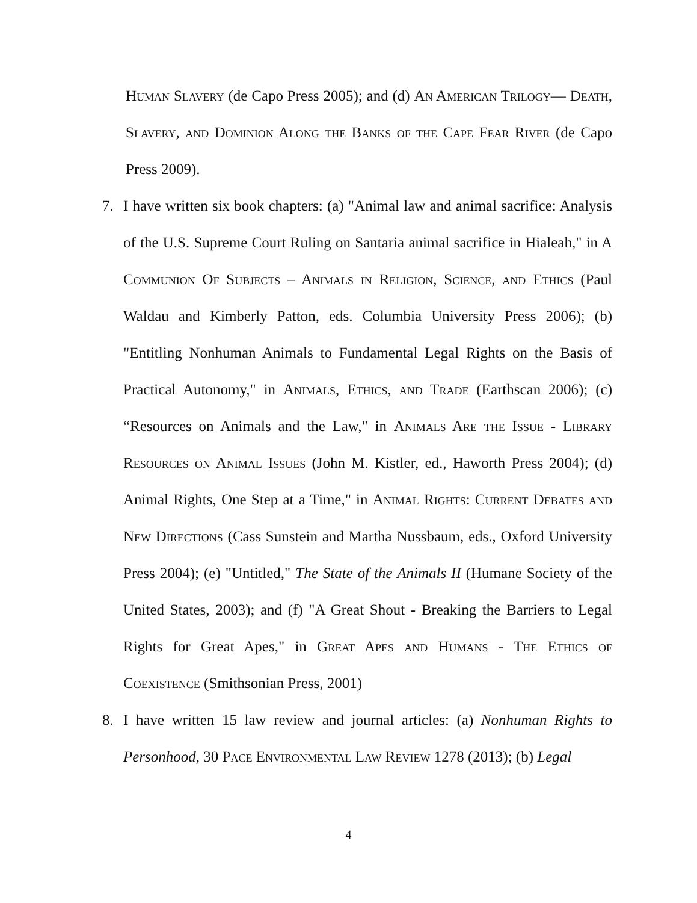Human Slavery (de Capo Press 2005); and (d) An American Trilogy— Death, Slavery, and Dominion Along the Banks of the Cape Fear River (de Capo Press 2009).
7. I have written six book chapters: (a) "Animal law and animal sacrifice: Analysis of the U.S. Supreme Court Ruling on Santaria animal sacrifice in Hialeah," in A Communion Of Subjects – Animals in Religion, Science, and Ethics (Paul Waldau and Kimberly Patton, eds. Columbia University Press 2006); (b) "Entitling Nonhuman Animals to Fundamental Legal Rights on the Basis of Practical Autonomy," in Animals, Ethics, and Trade (Earthscan 2006); (c) “Resources on Animals and the Law," in Animals Are the Issue - Library Resources on Animal Issues (John M. Kistler, ed., Haworth Press 2004); (d) Animal Rights, One Step at a Time," in Animal Rights: Current Debates and New Directions (Cass Sunstein and Martha Nussbaum, eds., Oxford University Press 2004); (e) "Untitled," The State of the Animals II (Humane Society of the United States, 2003); and (f) "A Great Shout - Breaking the Barriers to Legal Rights for Great Apes," in Great Apes and Humans - The Ethics of Coexistence (Smithsonian Press, 2001)
8. I have written 15 law review and journal articles: (a) Nonhuman Rights to Personhood, 30 Pace Environmental Law Review 1278 (2013); (b) Legal
4